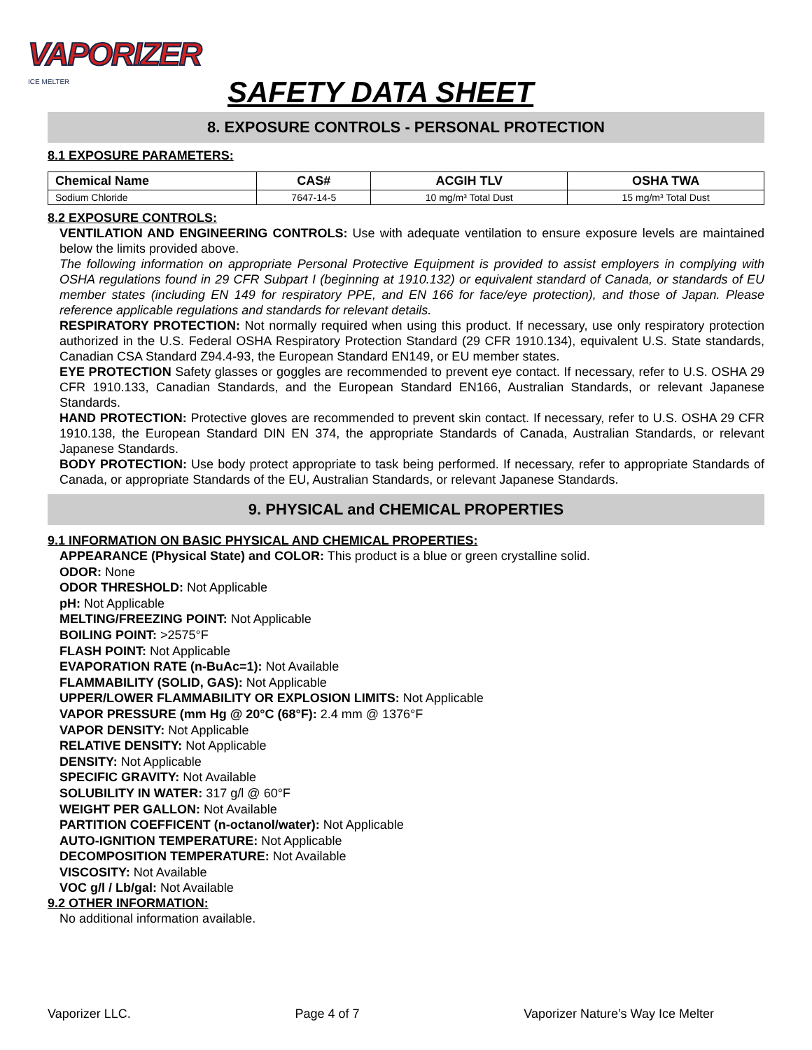VAPORIZER
ICE MELTER
SAFETY DATA SHEET
8. EXPOSURE CONTROLS - PERSONAL PROTECTION
8.1 EXPOSURE PARAMETERS:
| Chemical Name | CAS# | ACGIH TLV | OSHA TWA |
| --- | --- | --- | --- |
| Sodium Chloride | 7647-14-5 | 10 mg/m³ Total Dust | 15 mg/m³ Total Dust |
8.2 EXPOSURE CONTROLS:
VENTILATION AND ENGINEERING CONTROLS: Use with adequate ventilation to ensure exposure levels are maintained below the limits provided above.
The following information on appropriate Personal Protective Equipment is provided to assist employers in complying with OSHA regulations found in 29 CFR Subpart I (beginning at 1910.132) or equivalent standard of Canada, or standards of EU member states (including EN 149 for respiratory PPE, and EN 166 for face/eye protection), and those of Japan. Please reference applicable regulations and standards for relevant details.
RESPIRATORY PROTECTION: Not normally required when using this product. If necessary, use only respiratory protection authorized in the U.S. Federal OSHA Respiratory Protection Standard (29 CFR 1910.134), equivalent U.S. State standards, Canadian CSA Standard Z94.4-93, the European Standard EN149, or EU member states.
EYE PROTECTION Safety glasses or goggles are recommended to prevent eye contact. If necessary, refer to U.S. OSHA 29 CFR 1910.133, Canadian Standards, and the European Standard EN166, Australian Standards, or relevant Japanese Standards.
HAND PROTECTION: Protective gloves are recommended to prevent skin contact. If necessary, refer to U.S. OSHA 29 CFR 1910.138, the European Standard DIN EN 374, the appropriate Standards of Canada, Australian Standards, or relevant Japanese Standards.
BODY PROTECTION: Use body protect appropriate to task being performed. If necessary, refer to appropriate Standards of Canada, or appropriate Standards of the EU, Australian Standards, or relevant Japanese Standards.
9. PHYSICAL and CHEMICAL PROPERTIES
9.1 INFORMATION ON BASIC PHYSICAL AND CHEMICAL PROPERTIES:
APPEARANCE (Physical State) and COLOR: This product is a blue or green crystalline solid.
ODOR: None
ODOR THRESHOLD: Not Applicable
pH: Not Applicable
MELTING/FREEZING POINT: Not Applicable
BOILING POINT: >2575°F
FLASH POINT: Not Applicable
EVAPORATION RATE (n-BuAc=1): Not Available
FLAMMABILITY (SOLID, GAS): Not Applicable
UPPER/LOWER FLAMMABILITY OR EXPLOSION LIMITS: Not Applicable
VAPOR PRESSURE (mm Hg @ 20°C (68°F): 2.4 mm @ 1376°F
VAPOR DENSITY: Not Applicable
RELATIVE DENSITY: Not Applicable
DENSITY: Not Applicable
SPECIFIC GRAVITY: Not Available
SOLUBILITY IN WATER: 317 g/l @ 60°F
WEIGHT PER GALLON: Not Available
PARTITION COEFFICENT (n-octanol/water): Not Applicable
AUTO-IGNITION TEMPERATURE: Not Applicable
DECOMPOSITION TEMPERATURE: Not Available
VISCOSITY: Not Available
VOC g/l / Lb/gal: Not Available
9.2 OTHER INFORMATION:
No additional information available.
Vaporizer LLC. Page 4 of 7 Vaporizer Nature’s Way Ice Melter